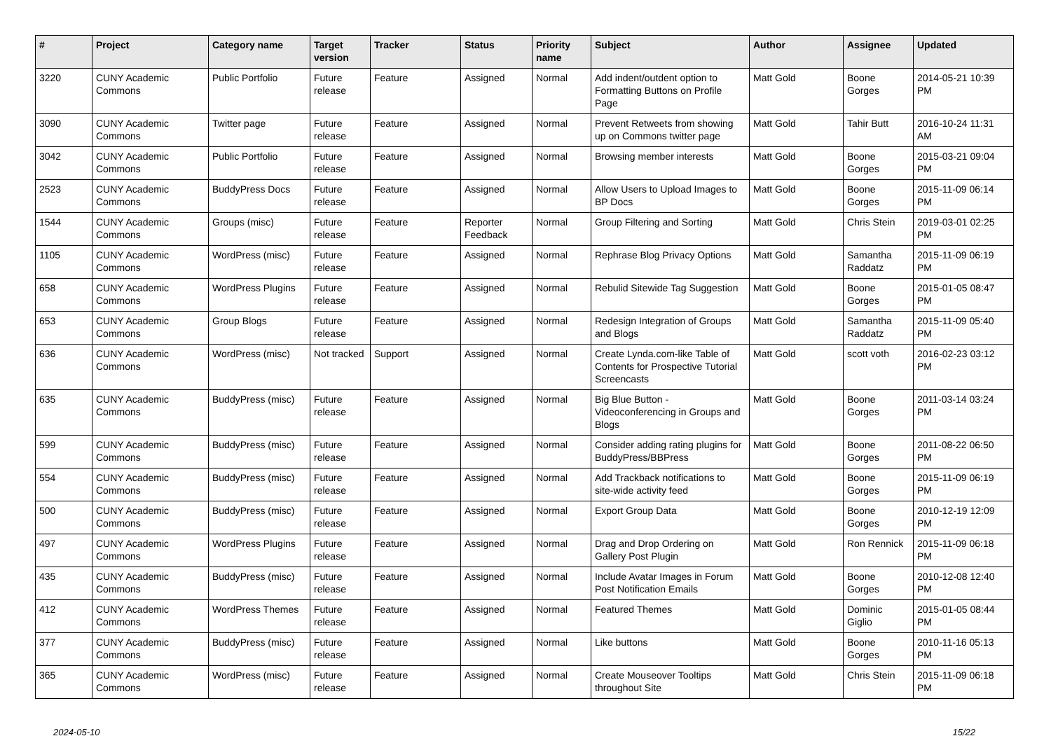| # | Project | Category name | Target version | Tracker | Status | Priority name | Subject | Author | Assignee | Updated |
| --- | --- | --- | --- | --- | --- | --- | --- | --- | --- | --- |
| 3220 | CUNY Academic Commons | Public Portfolio | Future release | Feature | Assigned | Normal | Add indent/outdent option to Formatting Buttons on Profile Page | Matt Gold | Boone Gorges | 2014-05-21 10:39 PM |
| 3090 | CUNY Academic Commons | Twitter page | Future release | Feature | Assigned | Normal | Prevent Retweets from showing up on Commons twitter page | Matt Gold | Tahir Butt | 2016-10-24 11:31 AM |
| 3042 | CUNY Academic Commons | Public Portfolio | Future release | Feature | Assigned | Normal | Browsing member interests | Matt Gold | Boone Gorges | 2015-03-21 09:04 PM |
| 2523 | CUNY Academic Commons | BuddyPress Docs | Future release | Feature | Assigned | Normal | Allow Users to Upload Images to BP Docs | Matt Gold | Boone Gorges | 2015-11-09 06:14 PM |
| 1544 | CUNY Academic Commons | Groups (misc) | Future release | Feature | Reporter Feedback | Normal | Group Filtering and Sorting | Matt Gold | Chris Stein | 2019-03-01 02:25 PM |
| 1105 | CUNY Academic Commons | WordPress (misc) | Future release | Feature | Assigned | Normal | Rephrase Blog Privacy Options | Matt Gold | Samantha Raddatz | 2015-11-09 06:19 PM |
| 658 | CUNY Academic Commons | WordPress Plugins | Future release | Feature | Assigned | Normal | Rebulid Sitewide Tag Suggestion | Matt Gold | Boone Gorges | 2015-01-05 08:47 PM |
| 653 | CUNY Academic Commons | Group Blogs | Future release | Feature | Assigned | Normal | Redesign Integration of Groups and Blogs | Matt Gold | Samantha Raddatz | 2015-11-09 05:40 PM |
| 636 | CUNY Academic Commons | WordPress (misc) | Not tracked | Support | Assigned | Normal | Create Lynda.com-like Table of Contents for Prospective Tutorial Screencasts | Matt Gold | scott voth | 2016-02-23 03:12 PM |
| 635 | CUNY Academic Commons | BuddyPress (misc) | Future release | Feature | Assigned | Normal | Big Blue Button - Videoconferencing in Groups and Blogs | Matt Gold | Boone Gorges | 2011-03-14 03:24 PM |
| 599 | CUNY Academic Commons | BuddyPress (misc) | Future release | Feature | Assigned | Normal | Consider adding rating plugins for BuddyPress/BBPress | Matt Gold | Boone Gorges | 2011-08-22 06:50 PM |
| 554 | CUNY Academic Commons | BuddyPress (misc) | Future release | Feature | Assigned | Normal | Add Trackback notifications to site-wide activity feed | Matt Gold | Boone Gorges | 2015-11-09 06:19 PM |
| 500 | CUNY Academic Commons | BuddyPress (misc) | Future release | Feature | Assigned | Normal | Export Group Data | Matt Gold | Boone Gorges | 2010-12-19 12:09 PM |
| 497 | CUNY Academic Commons | WordPress Plugins | Future release | Feature | Assigned | Normal | Drag and Drop Ordering on Gallery Post Plugin | Matt Gold | Ron Rennick | 2015-11-09 06:18 PM |
| 435 | CUNY Academic Commons | BuddyPress (misc) | Future release | Feature | Assigned | Normal | Include Avatar Images in Forum Post Notification Emails | Matt Gold | Boone Gorges | 2010-12-08 12:40 PM |
| 412 | CUNY Academic Commons | WordPress Themes | Future release | Feature | Assigned | Normal | Featured Themes | Matt Gold | Dominic Giglio | 2015-01-05 08:44 PM |
| 377 | CUNY Academic Commons | BuddyPress (misc) | Future release | Feature | Assigned | Normal | Like buttons | Matt Gold | Boone Gorges | 2010-11-16 05:13 PM |
| 365 | CUNY Academic Commons | WordPress (misc) | Future release | Feature | Assigned | Normal | Create Mouseover Tooltips throughout Site | Matt Gold | Chris Stein | 2015-11-09 06:18 PM |
2024-05-10 15/22